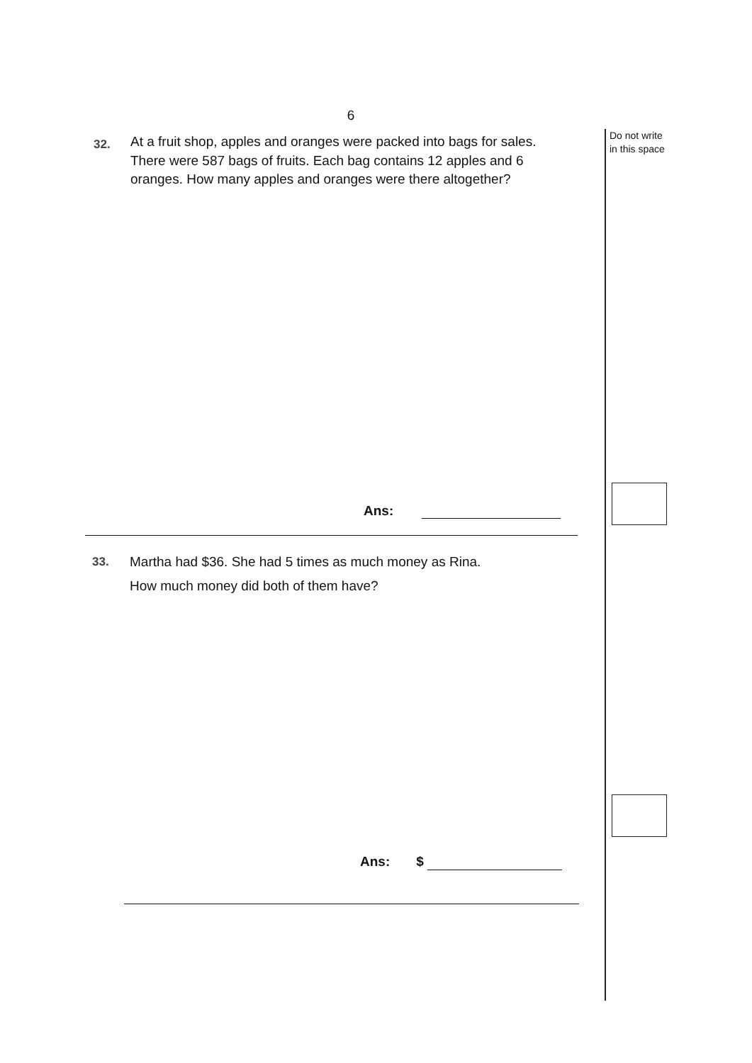6
Do not write
in this space
32.
At a fruit shop, apples and oranges were packed into bags for sales. There were 587 bags of fruits. Each bag contains 12 apples and 6 oranges. How many apples and oranges were there altogether?
Ans:
33.
Martha had $36. She had 5 times as much money as Rina.
How much money did both of them have?
Ans: $